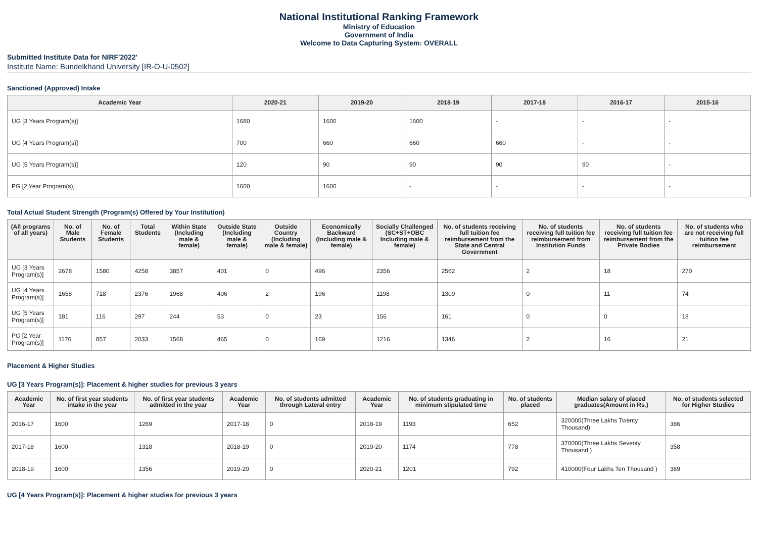National Institutional Ranking Framework
Ministry of Education
Government of India
Welcome to Data Capturing System: OVERALL
Submitted Institute Data for NIRF'2022'
Institute Name: Bundelkhand University [IR-O-U-0502]
Sanctioned (Approved) Intake
| Academic Year | 2020-21 | 2019-20 | 2018-19 | 2017-18 | 2016-17 | 2015-16 |
| --- | --- | --- | --- | --- | --- | --- |
| UG [3 Years Program(s)] | 1680 | 1600 | 1600 | - | - | - |
| UG [4 Years Program(s)] | 700 | 660 | 660 | 660 | - | - |
| UG [5 Years Program(s)] | 120 | 90 | 90 | 90 | 90 | - |
| PG [2 Year Program(s)] | 1600 | 1600 | - | - | - | - |
Total Actual Student Strength (Program(s) Offered by Your Institution)
| (All programs of all years) | No. of Male Students | No. of Female Students | Total Students | Within State (Including male & female) | Outside State (Including male & female) | Outside Country (Including male & female) | Economically Backward (Including male & female) | Socially Challenged (SC+ST+OBC Including male & female) | No. of students receiving full tuition fee reimbursement from the State and Central Government | No. of students receiving full tuition fee reimbursement from Institution Funds | No. of students receiving full tuition fee reimbursement from the Private Bodies | No. of students who are not receiving full tuition fee reimbursement |
| --- | --- | --- | --- | --- | --- | --- | --- | --- | --- | --- | --- | --- |
| UG [3 Years Program(s)] | 2678 | 1580 | 4258 | 3857 | 401 | 0 | 496 | 2356 | 2562 | 2 | 18 | 270 |
| UG [4 Years Program(s)] | 1658 | 718 | 2376 | 1968 | 406 | 2 | 196 | 1198 | 1309 | 0 | 11 | 74 |
| UG [5 Years Program(s)] | 181 | 116 | 297 | 244 | 53 | 0 | 23 | 156 | 161 | 0 | 0 | 18 |
| PG [2 Year Program(s)] | 1176 | 857 | 2033 | 1568 | 465 | 0 | 169 | 1216 | 1346 | 2 | 16 | 21 |
Placement & Higher Studies
UG [3 Years Program(s)]: Placement & higher studies for previous 3 years
| Academic Year | No. of first year students intake in the year | No. of first year students admitted in the year | Academic Year | No. of students admitted through Lateral entry | Academic Year | No. of students graduating in minimum stipulated time | No. of students placed | Median salary of placed graduates(Amount in Rs.) | No. of students selected for Higher Studies |
| --- | --- | --- | --- | --- | --- | --- | --- | --- | --- |
| 2016-17 | 1600 | 1269 | 2017-18 | 0 | 2018-19 | 1193 | 652 | 320000(Three Lakhs Twenty Thousand) | 386 |
| 2017-18 | 1600 | 1318 | 2018-19 | 0 | 2019-20 | 1174 | 778 | 370000(Three Lakhs Seventy Thousand ) | 358 |
| 2018-19 | 1600 | 1356 | 2019-20 | 0 | 2020-21 | 1201 | 792 | 410000(Four Lakhs Ten Thousand ) | 389 |
UG [4 Years Program(s)]: Placement & higher studies for previous 3 years